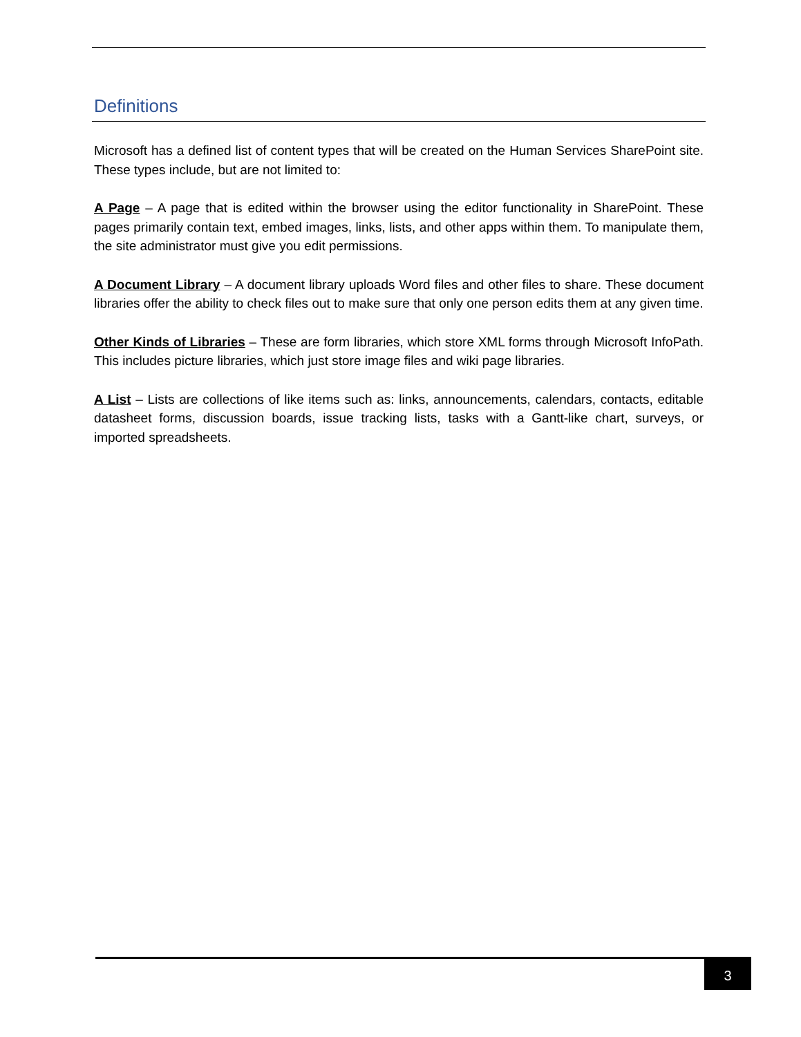Definitions
Microsoft has a defined list of content types that will be created on the Human Services SharePoint site. These types include, but are not limited to:
A Page – A page that is edited within the browser using the editor functionality in SharePoint. These pages primarily contain text, embed images, links, lists, and other apps within them. To manipulate them, the site administrator must give you edit permissions.
A Document Library – A document library uploads Word files and other files to share. These document libraries offer the ability to check files out to make sure that only one person edits them at any given time.
Other Kinds of Libraries – These are form libraries, which store XML forms through Microsoft InfoPath. This includes picture libraries, which just store image files and wiki page libraries.
A List – Lists are collections of like items such as: links, announcements, calendars, contacts, editable datasheet forms, discussion boards, issue tracking lists, tasks with a Gantt-like chart, surveys, or imported spreadsheets.
3